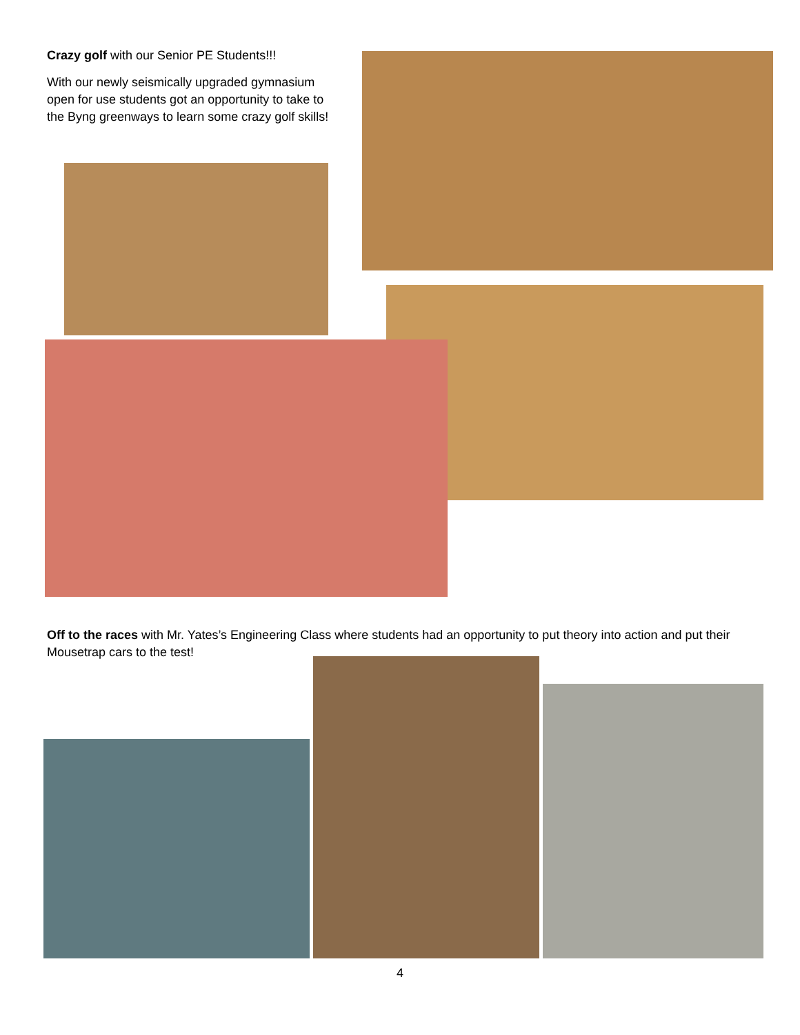Crazy golf with our Senior PE Students!!!
With our newly seismically upgraded gymnasium open for use students got an opportunity to take to the Byng greenways to learn some crazy golf skills!
Off to the races with Mr. Yates’s Engineering Class where students had an opportunity to put theory into action and put their Mousetrap cars to the test!
4